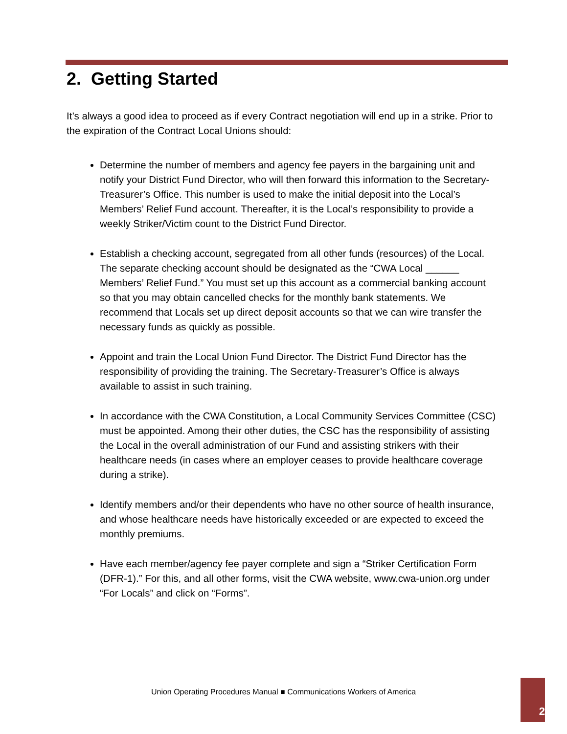2. Getting Started
It’s always a good idea to proceed as if every Contract negotiation will end up in a strike. Prior to the expiration of the Contract Local Unions should:
Determine the number of members and agency fee payers in the bargaining unit and notify your District Fund Director, who will then forward this information to the Secretary-Treasurer’s Office. This number is used to make the initial deposit into the Local’s Members’ Relief Fund account. Thereafter, it is the Local’s responsibility to provide a weekly Striker/Victim count to the District Fund Director.
Establish a checking account, segregated from all other funds (resources) of the Local. The separate checking account should be designated as the “CWA Local ______ Members’ Relief Fund.” You must set up this account as a commercial banking account so that you may obtain cancelled checks for the monthly bank statements. We recommend that Locals set up direct deposit accounts so that we can wire transfer the necessary funds as quickly as possible.
Appoint and train the Local Union Fund Director. The District Fund Director has the responsibility of providing the training. The Secretary-Treasurer’s Office is always available to assist in such training.
In accordance with the CWA Constitution, a Local Community Services Committee (CSC) must be appointed. Among their other duties, the CSC has the responsibility of assisting the Local in the overall administration of our Fund and assisting strikers with their healthcare needs (in cases where an employer ceases to provide healthcare coverage during a strike).
Identify members and/or their dependents who have no other source of health insurance, and whose healthcare needs have historically exceeded or are expected to exceed the monthly premiums.
Have each member/agency fee payer complete and sign a “Striker Certification Form (DFR-1).” For this, and all other forms, visit the CWA website, www.cwa-union.org under “For Locals” and click on “Forms”.
Union Operating Procedures Manual ■ Communications Workers of America
2